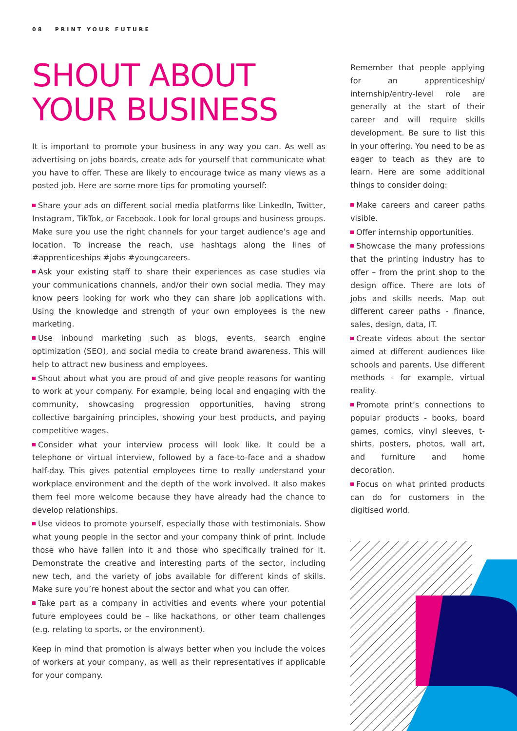08 PRINT YOUR FUTURE
SHOUT ABOUT
YOUR BUSINESS
It is important to promote your business in any way you can. As well as advertising on jobs boards, create ads for yourself that communicate what you have to offer. These are likely to encourage twice as many views as a posted job. Here are some more tips for promoting yourself:
Share your ads on different social media platforms like LinkedIn, Twitter, Instagram, TikTok, or Facebook. Look for local groups and business groups. Make sure you use the right channels for your target audience’s age and location. To increase the reach, use hashtags along the lines of #apprenticeships #jobs #youngcareers.
Ask your existing staff to share their experiences as case studies via your communications channels, and/or their own social media. They may know peers looking for work who they can share job applications with. Using the knowledge and strength of your own employees is the new marketing.
Use inbound marketing such as blogs, events, search engine optimization (SEO), and social media to create brand awareness. This will help to attract new business and employees.
Shout about what you are proud of and give people reasons for wanting to work at your company. For example, being local and engaging with the community, showcasing progression opportunities, having strong collective bargaining principles, showing your best products, and paying competitive wages.
Consider what your interview process will look like. It could be a telephone or virtual interview, followed by a face-to-face and a shadow half-day. This gives potential employees time to really understand your workplace environment and the depth of the work involved. It also makes them feel more welcome because they have already had the chance to develop relationships.
Use videos to promote yourself, especially those with testimonials. Show what young people in the sector and your company think of print. Include those who have fallen into it and those who specifically trained for it. Demonstrate the creative and interesting parts of the sector, including new tech, and the variety of jobs available for different kinds of skills. Make sure you’re honest about the sector and what you can offer.
Take part as a company in activities and events where your potential future employees could be – like hackathons, or other team challenges (e.g. relating to sports, or the environment).
Keep in mind that promotion is always better when you include the voices of workers at your company, as well as their representatives if applicable for your company.
Remember that people applying for an apprenticeship/ internship/entry-level role are generally at the start of their career and will require skills development. Be sure to list this in your offering. You need to be as eager to teach as they are to learn. Here are some additional things to consider doing:
Make careers and career paths visible.
Offer internship opportunities.
Showcase the many professions that the printing industry has to offer – from the print shop to the design office. There are lots of jobs and skills needs. Map out different career paths - finance, sales, design, data, IT.
Create videos about the sector aimed at different audiences like schools and parents. Use different methods - for example, virtual reality.
Promote print’s connections to popular products - books, board games, comics, vinyl sleeves, t-shirts, posters, photos, wall art, and furniture and home decoration.
Focus on what printed products can do for customers in the digitised world.